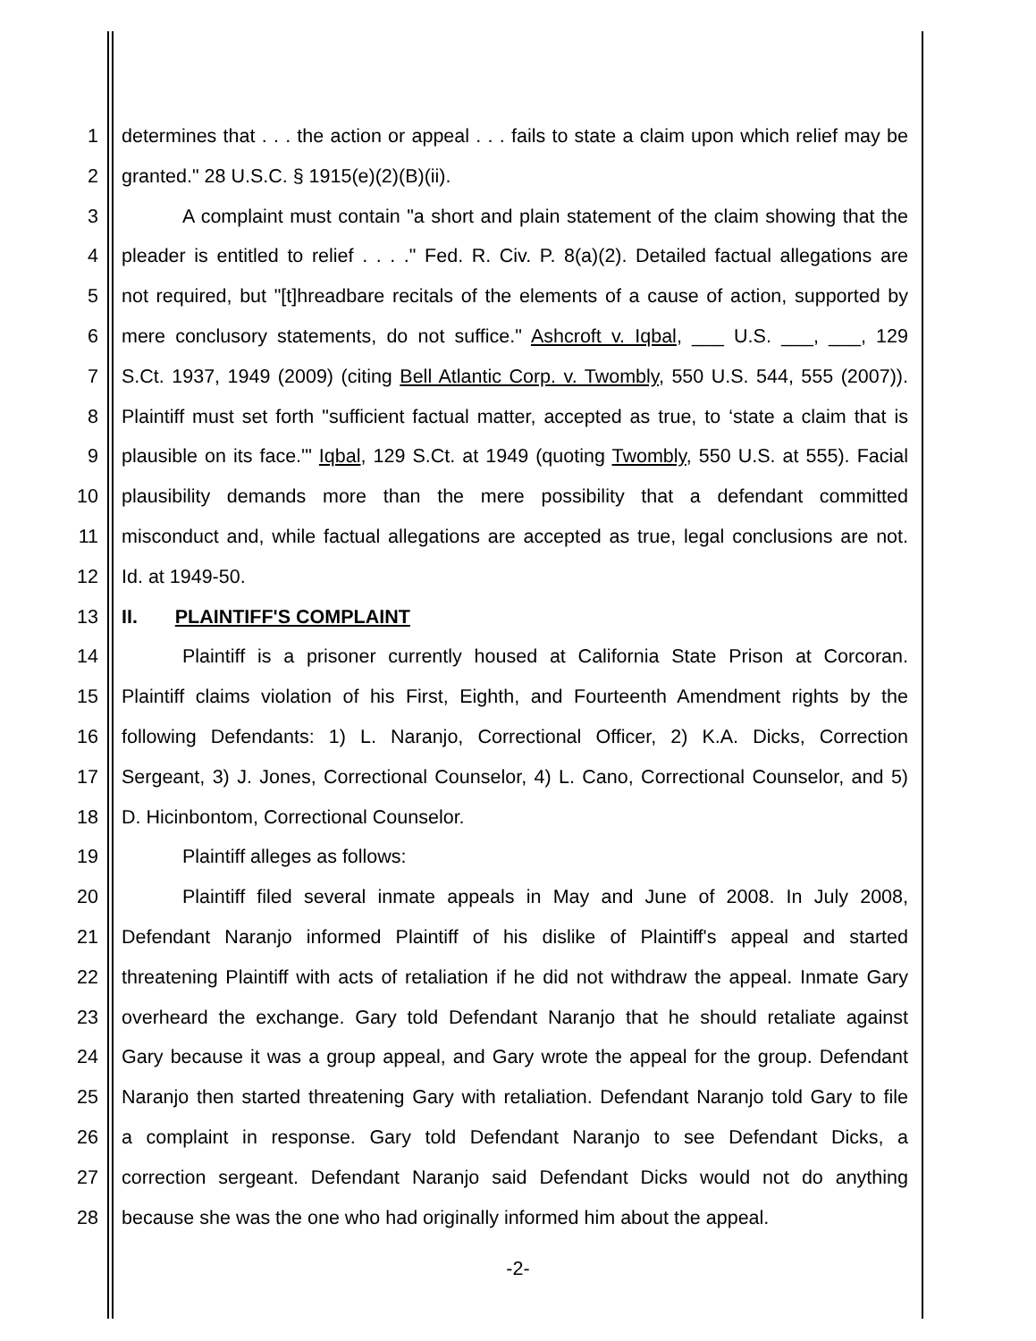1 determines that . . . the action or appeal . . . fails to state a claim upon which relief may be
2 granted." 28 U.S.C. § 1915(e)(2)(B)(ii).
3 A complaint must contain "a short and plain statement of the claim showing that the
4 pleader is entitled to relief . . . ." Fed. R. Civ. P. 8(a)(2). Detailed factual allegations are
5 not required, but "[t]hreadbare recitals of the elements of a cause of action, supported by
6 mere conclusory statements, do not suffice." Ashcroft v. Iqbal, ___ U.S. ___, ___, 129
7 S.Ct. 1937, 1949 (2009) (citing Bell Atlantic Corp. v. Twombly, 550 U.S. 544, 555 (2007)).
8 Plaintiff must set forth "sufficient factual matter, accepted as true, to ‘state a claim that is
9 plausible on its face.'" Iqbal, 129 S.Ct. at 1949 (quoting Twombly, 550 U.S. at 555). Facial
10 plausibility demands more than the mere possibility that a defendant committed
11 misconduct and, while factual allegations are accepted as true, legal conclusions are not.
12 Id. at 1949-50.
13 II. PLAINTIFF'S COMPLAINT
14 Plaintiff is a prisoner currently housed at California State Prison at Corcoran.
15 Plaintiff claims violation of his First, Eighth, and Fourteenth Amendment rights by the
16 following Defendants: 1) L. Naranjo, Correctional Officer, 2) K.A. Dicks, Correction
17 Sergeant, 3) J. Jones, Correctional Counselor, 4) L. Cano, Correctional Counselor, and 5)
18 D. Hicinbontom, Correctional Counselor.
19 Plaintiff alleges as follows:
20 Plaintiff filed several inmate appeals in May and June of 2008. In July 2008,
21 Defendant Naranjo informed Plaintiff of his dislike of Plaintiff's appeal and started
22 threatening Plaintiff with acts of retaliation if he did not withdraw the appeal. Inmate Gary
23 overheard the exchange. Gary told Defendant Naranjo that he should retaliate against
24 Gary because it was a group appeal, and Gary wrote the appeal for the group. Defendant
25 Naranjo then started threatening Gary with retaliation. Defendant Naranjo told Gary to file
26 a complaint in response. Gary told Defendant Naranjo to see Defendant Dicks, a
27 correction sergeant. Defendant Naranjo said Defendant Dicks would not do anything
28 because she was the one who had originally informed him about the appeal.
-2-